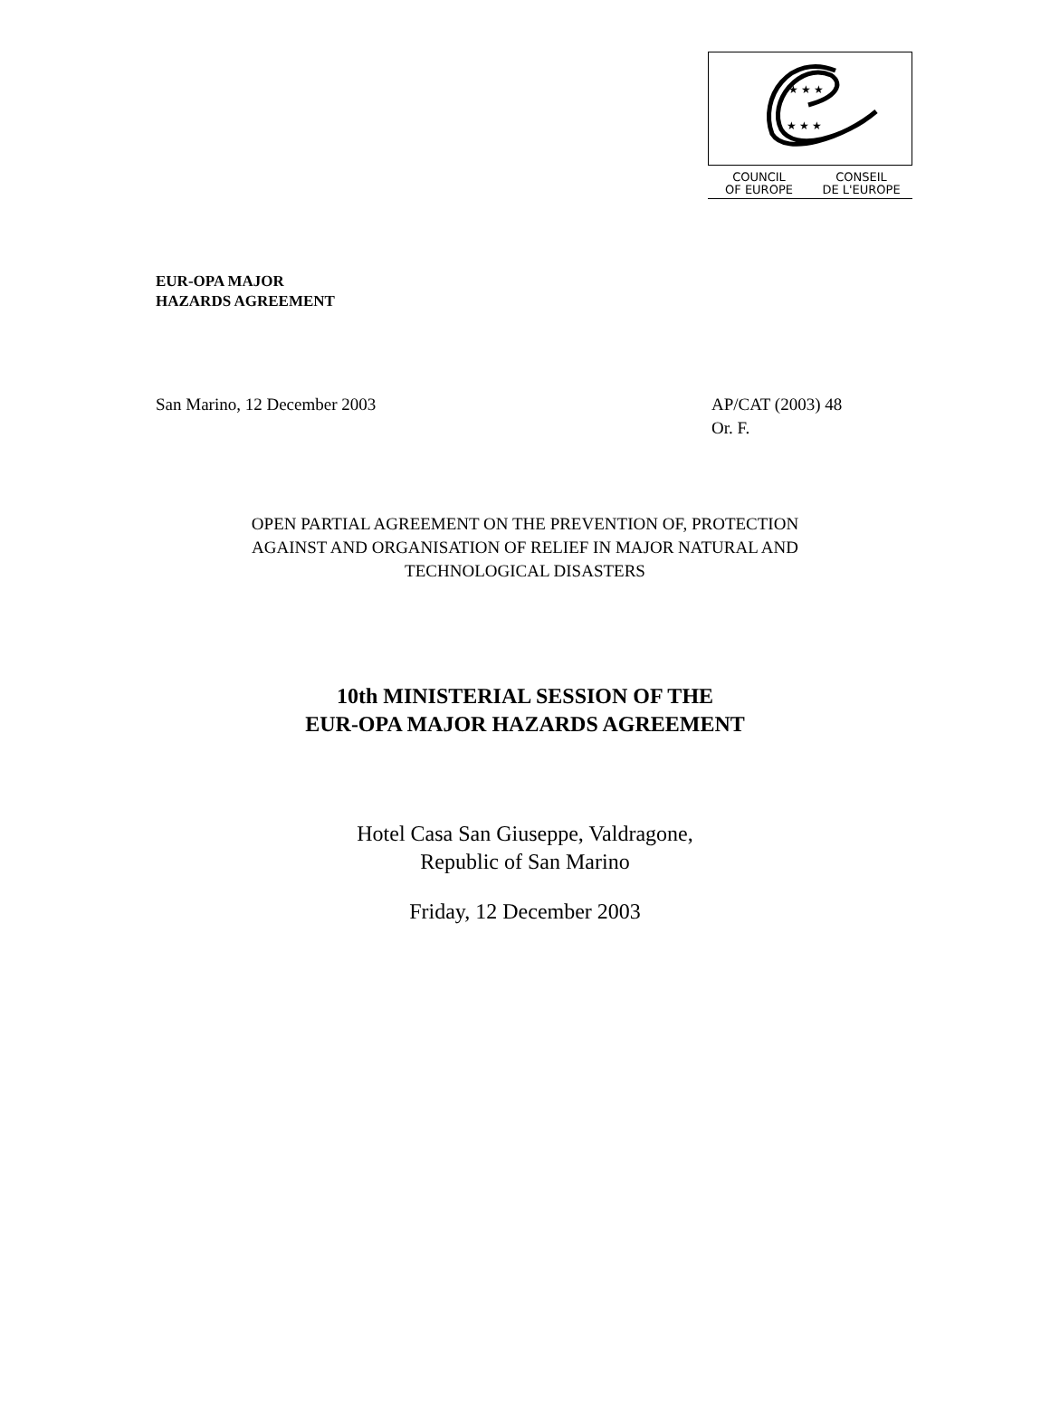★ ★ ★
★ ★ ★
COUNCIL
OF EUROPE
CONSEIL
DE L'EUROPE
EUR-OPA MAJOR
HAZARDS AGREEMENT
San Marino, 12 December 2003 AP/CAT (2003) 48
Or. F.
OPEN PARTIAL AGREEMENT ON THE PREVENTION OF, PROTECTION
AGAINST AND ORGANISATION OF RELIEF IN MAJOR NATURAL AND
TECHNOLOGICAL DISASTERS
10th MINISTERIAL SESSION OF THE
EUR-OPA MAJOR HAZARDS AGREEMENT
Hotel Casa San Giuseppe, Valdragone,
Republic of San Marino
Friday, 12 December 2003